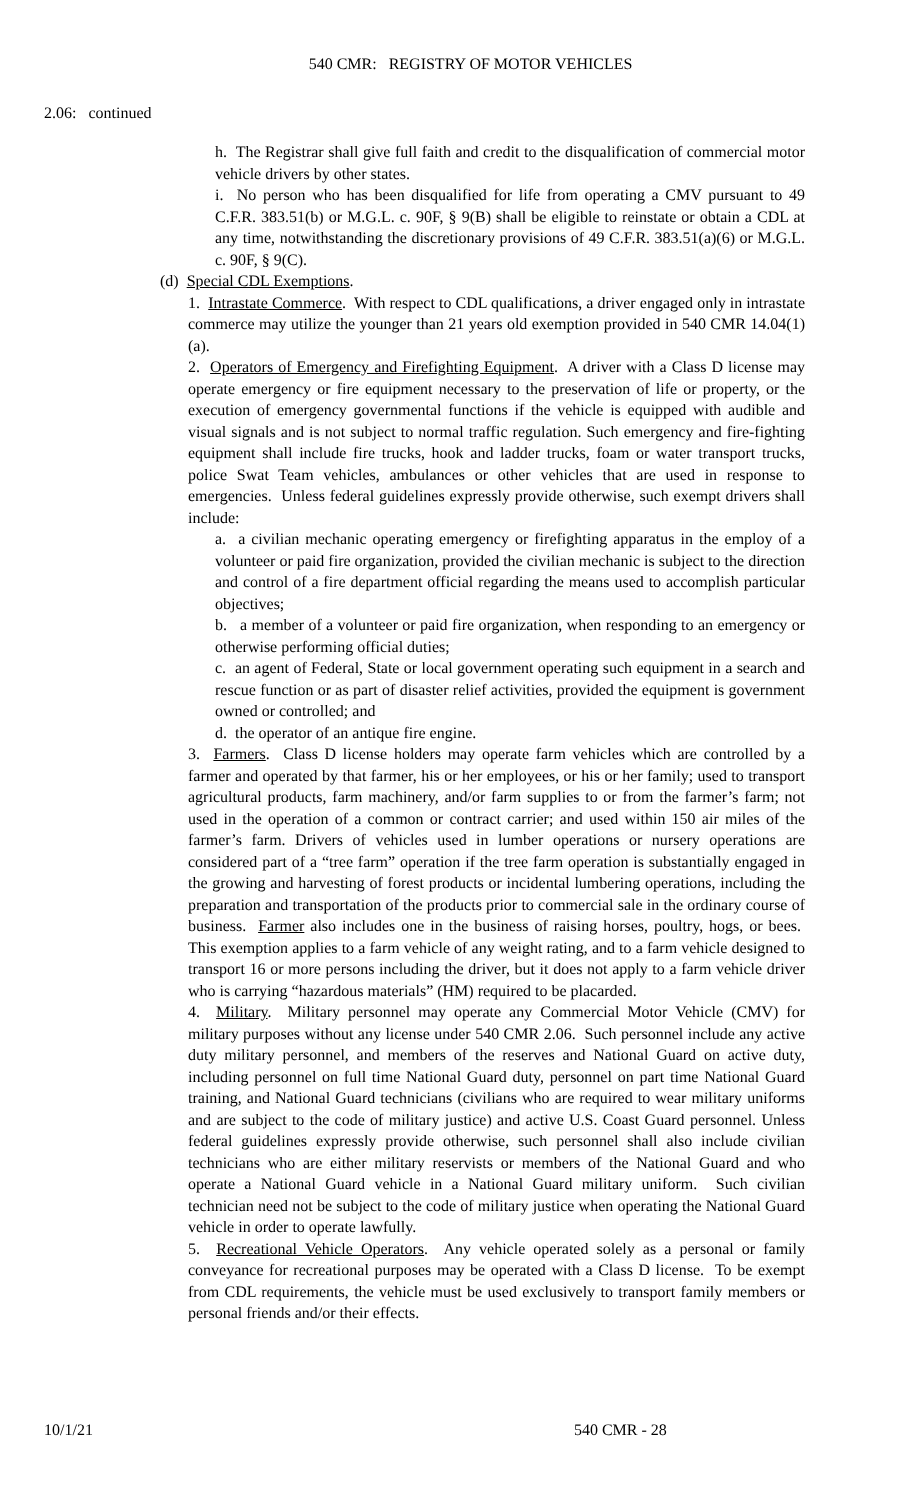540 CMR: REGISTRY OF MOTOR VEHICLES
2.06: continued
h. The Registrar shall give full faith and credit to the disqualification of commercial motor vehicle drivers by other states.
i. No person who has been disqualified for life from operating a CMV pursuant to 49 C.F.R. 383.51(b) or M.G.L. c. 90F, § 9(B) shall be eligible to reinstate or obtain a CDL at any time, notwithstanding the discretionary provisions of 49 C.F.R. 383.51(a)(6) or M.G.L. c. 90F, § 9(C).
(d) Special CDL Exemptions.
1. Intrastate Commerce. With respect to CDL qualifications, a driver engaged only in intrastate commerce may utilize the younger than 21 years old exemption provided in 540 CMR 14.04(1)(a).
2. Operators of Emergency and Firefighting Equipment. A driver with a Class D license may operate emergency or fire equipment necessary to the preservation of life or property, or the execution of emergency governmental functions if the vehicle is equipped with audible and visual signals and is not subject to normal traffic regulation. Such emergency and fire-fighting equipment shall include fire trucks, hook and ladder trucks, foam or water transport trucks, police Swat Team vehicles, ambulances or other vehicles that are used in response to emergencies. Unless federal guidelines expressly provide otherwise, such exempt drivers shall include:
a. a civilian mechanic operating emergency or firefighting apparatus in the employ of a volunteer or paid fire organization, provided the civilian mechanic is subject to the direction and control of a fire department official regarding the means used to accomplish particular objectives;
b. a member of a volunteer or paid fire organization, when responding to an emergency or otherwise performing official duties;
c. an agent of Federal, State or local government operating such equipment in a search and rescue function or as part of disaster relief activities, provided the equipment is government owned or controlled; and
d. the operator of an antique fire engine.
3. Farmers. Class D license holders may operate farm vehicles which are controlled by a farmer and operated by that farmer, his or her employees, or his or her family; used to transport agricultural products, farm machinery, and/or farm supplies to or from the farmer’s farm; not used in the operation of a common or contract carrier; and used within 150 air miles of the farmer’s farm. Drivers of vehicles used in lumber operations or nursery operations are considered part of a “tree farm” operation if the tree farm operation is substantially engaged in the growing and harvesting of forest products or incidental lumbering operations, including the preparation and transportation of the products prior to commercial sale in the ordinary course of business. Farmer also includes one in the business of raising horses, poultry, hogs, or bees. This exemption applies to a farm vehicle of any weight rating, and to a farm vehicle designed to transport 16 or more persons including the driver, but it does not apply to a farm vehicle driver who is carrying “hazardous materials” (HM) required to be placarded.
4. Military. Military personnel may operate any Commercial Motor Vehicle (CMV) for military purposes without any license under 540 CMR 2.06. Such personnel include any active duty military personnel, and members of the reserves and National Guard on active duty, including personnel on full time National Guard duty, personnel on part time National Guard training, and National Guard technicians (civilians who are required to wear military uniforms and are subject to the code of military justice) and active U.S. Coast Guard personnel. Unless federal guidelines expressly provide otherwise, such personnel shall also include civilian technicians who are either military reservists or members of the National Guard and who operate a National Guard vehicle in a National Guard military uniform. Such civilian technician need not be subject to the code of military justice when operating the National Guard vehicle in order to operate lawfully.
5. Recreational Vehicle Operators. Any vehicle operated solely as a personal or family conveyance for recreational purposes may be operated with a Class D license. To be exempt from CDL requirements, the vehicle must be used exclusively to transport family members or personal friends and/or their effects.
10/1/21 540 CMR - 28